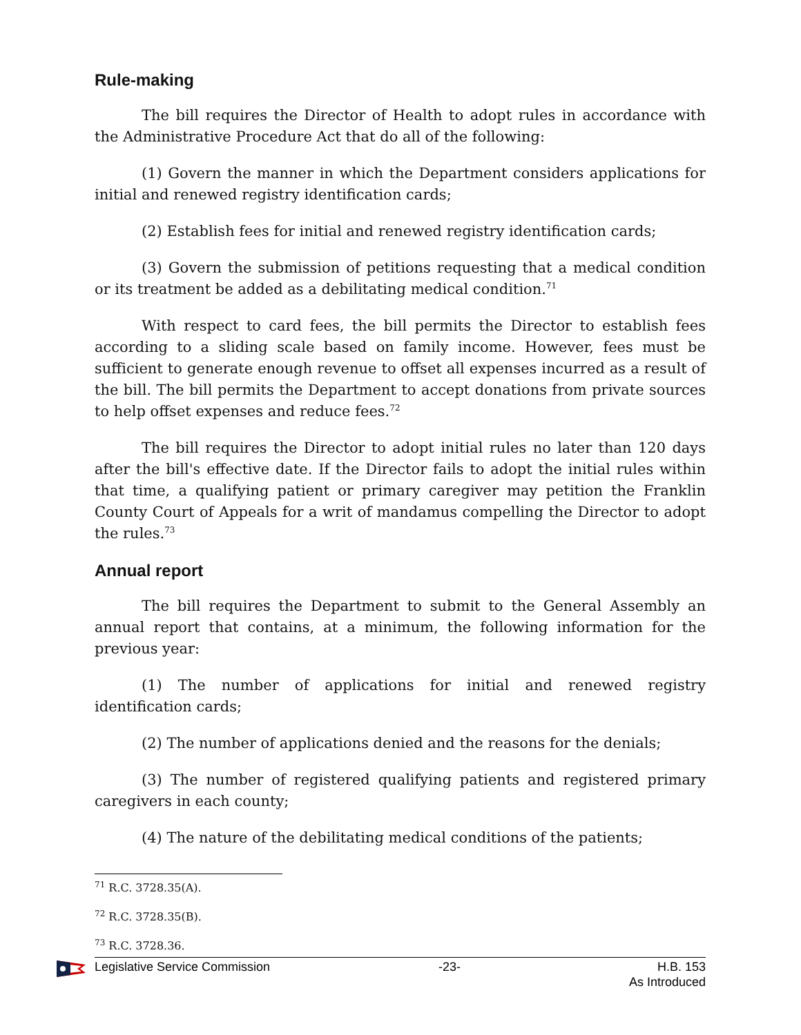Rule-making
The bill requires the Director of Health to adopt rules in accordance with the Administrative Procedure Act that do all of the following:
(1) Govern the manner in which the Department considers applications for initial and renewed registry identification cards;
(2) Establish fees for initial and renewed registry identification cards;
(3) Govern the submission of petitions requesting that a medical condition or its treatment be added as a debilitating medical condition.<sup>71</sup>
With respect to card fees, the bill permits the Director to establish fees according to a sliding scale based on family income. However, fees must be sufficient to generate enough revenue to offset all expenses incurred as a result of the bill. The bill permits the Department to accept donations from private sources to help offset expenses and reduce fees.<sup>72</sup>
The bill requires the Director to adopt initial rules no later than 120 days after the bill's effective date. If the Director fails to adopt the initial rules within that time, a qualifying patient or primary caregiver may petition the Franklin County Court of Appeals for a writ of mandamus compelling the Director to adopt the rules.<sup>73</sup>
Annual report
The bill requires the Department to submit to the General Assembly an annual report that contains, at a minimum, the following information for the previous year:
(1) The number of applications for initial and renewed registry identification cards;
(2) The number of applications denied and the reasons for the denials;
(3) The number of registered qualifying patients and registered primary caregivers in each county;
(4) The nature of the debilitating medical conditions of the patients;
<sup>71</sup> R.C. 3728.35(A).
<sup>72</sup> R.C. 3728.35(B).
<sup>73</sup> R.C. 3728.36.
Legislative Service Commission -23- H.B. 153
As Introduced